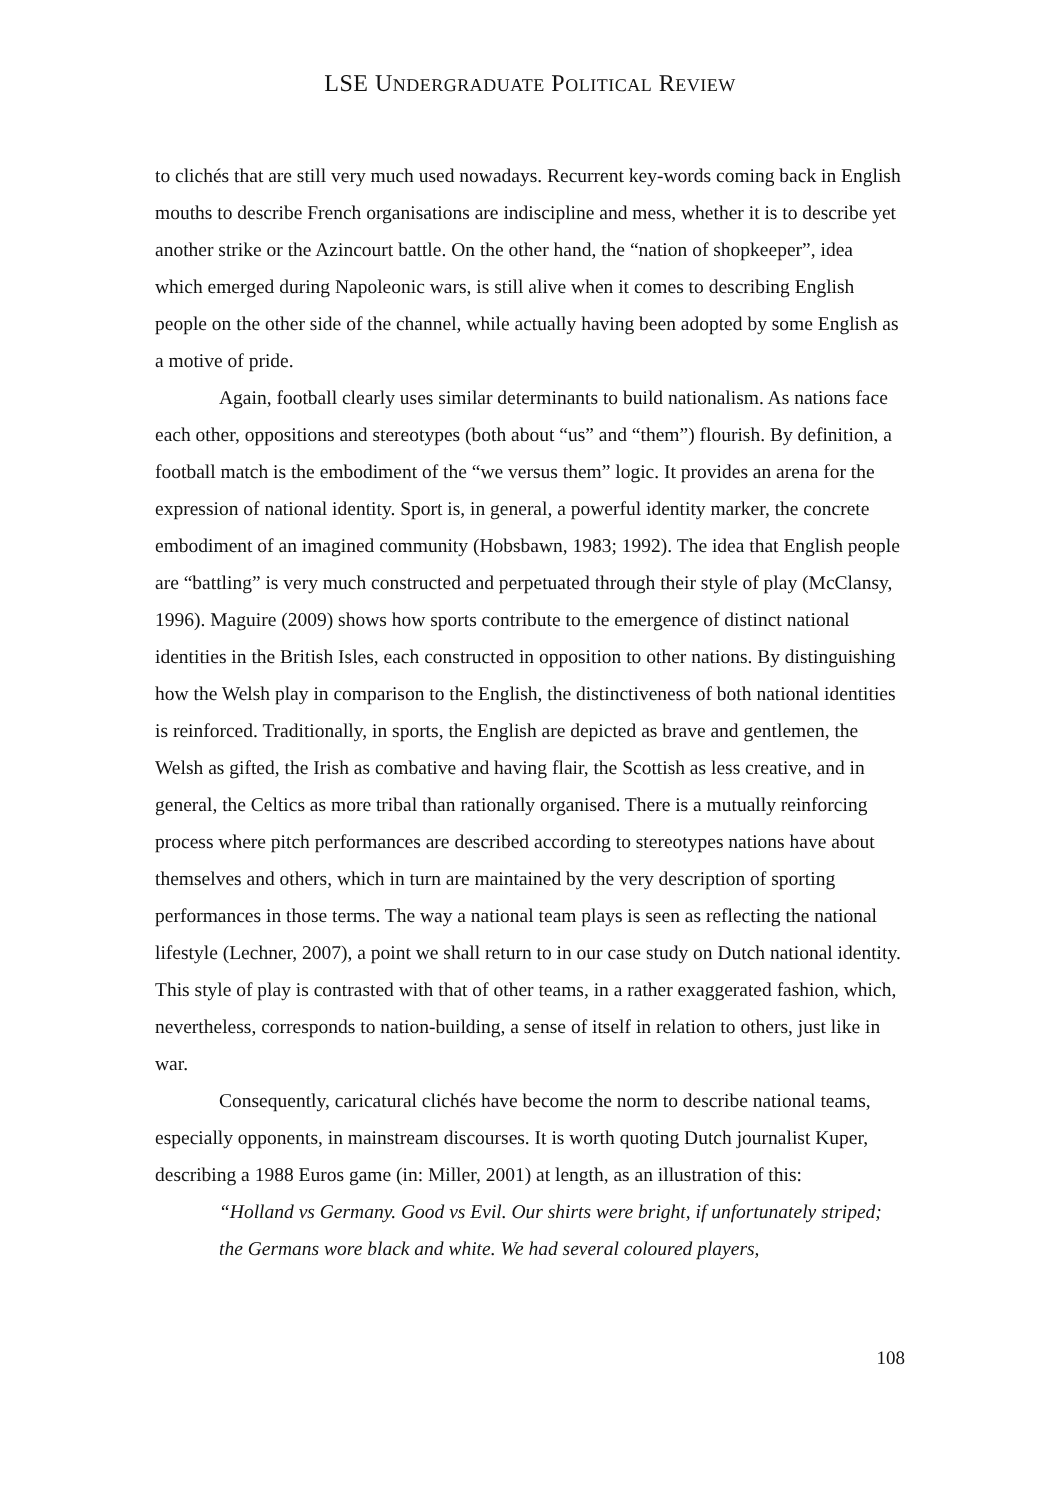LSE UNDERGRADUATE POLITICAL REVIEW
to clichés that are still very much used nowadays. Recurrent key-words coming back in English mouths to describe French organisations are indiscipline and mess, whether it is to describe yet another strike or the Azincourt battle. On the other hand, the “nation of shopkeeper”, idea which emerged during Napoleonic wars, is still alive when it comes to describing English people on the other side of the channel, while actually having been adopted by some English as a motive of pride.
Again, football clearly uses similar determinants to build nationalism. As nations face each other, oppositions and stereotypes (both about “us” and “them”) flourish. By definition, a football match is the embodiment of the “we versus them” logic. It provides an arena for the expression of national identity. Sport is, in general, a powerful identity marker, the concrete embodiment of an imagined community (Hobsbawn, 1983; 1992). The idea that English people are “battling” is very much constructed and perpetuated through their style of play (McClansy, 1996). Maguire (2009) shows how sports contribute to the emergence of distinct national identities in the British Isles, each constructed in opposition to other nations. By distinguishing how the Welsh play in comparison to the English, the distinctiveness of both national identities is reinforced. Traditionally, in sports, the English are depicted as brave and gentlemen, the Welsh as gifted, the Irish as combative and having flair, the Scottish as less creative, and in general, the Celtics as more tribal than rationally organised. There is a mutually reinforcing process where pitch performances are described according to stereotypes nations have about themselves and others, which in turn are maintained by the very description of sporting performances in those terms. The way a national team plays is seen as reflecting the national lifestyle (Lechner, 2007), a point we shall return to in our case study on Dutch national identity. This style of play is contrasted with that of other teams, in a rather exaggerated fashion, which, nevertheless, corresponds to nation-building, a sense of itself in relation to others, just like in war.
Consequently, caricatural clichés have become the norm to describe national teams, especially opponents, in mainstream discourses. It is worth quoting Dutch journalist Kuper, describing a 1988 Euros game (in: Miller, 2001) at length, as an illustration of this:
“Holland vs Germany. Good vs Evil. Our shirts were bright, if unfortunately striped; the Germans wore black and white. We had several coloured players,
108